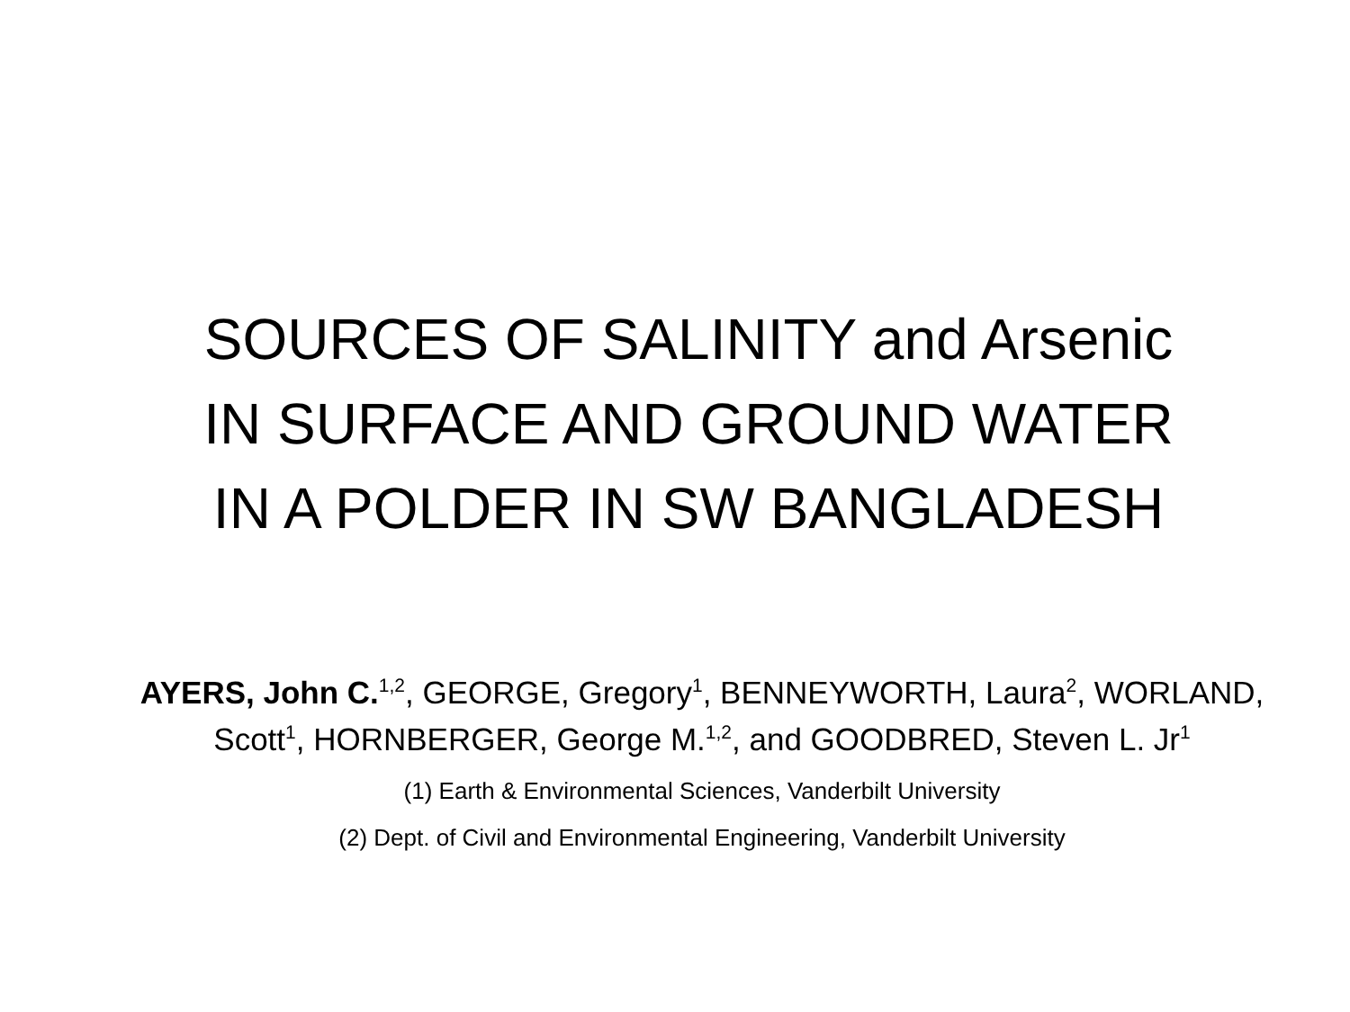SOURCES OF SALINITY and Arsenic
IN SURFACE AND GROUND WATER
IN A POLDER IN SW BANGLADESH
AYERS, John C.<sup>1,2</sup>, GEORGE, Gregory<sup>1</sup>, BENNEYWORTH, Laura<sup>2</sup>, WORLAND, Scott<sup>1</sup>, HORNBERGER, George M.<sup>1,2</sup>, and GOODBRED, Steven L. Jr<sup>1</sup>
(1) Earth & Environmental Sciences, Vanderbilt University
(2) Dept. of Civil and Environmental Engineering, Vanderbilt University